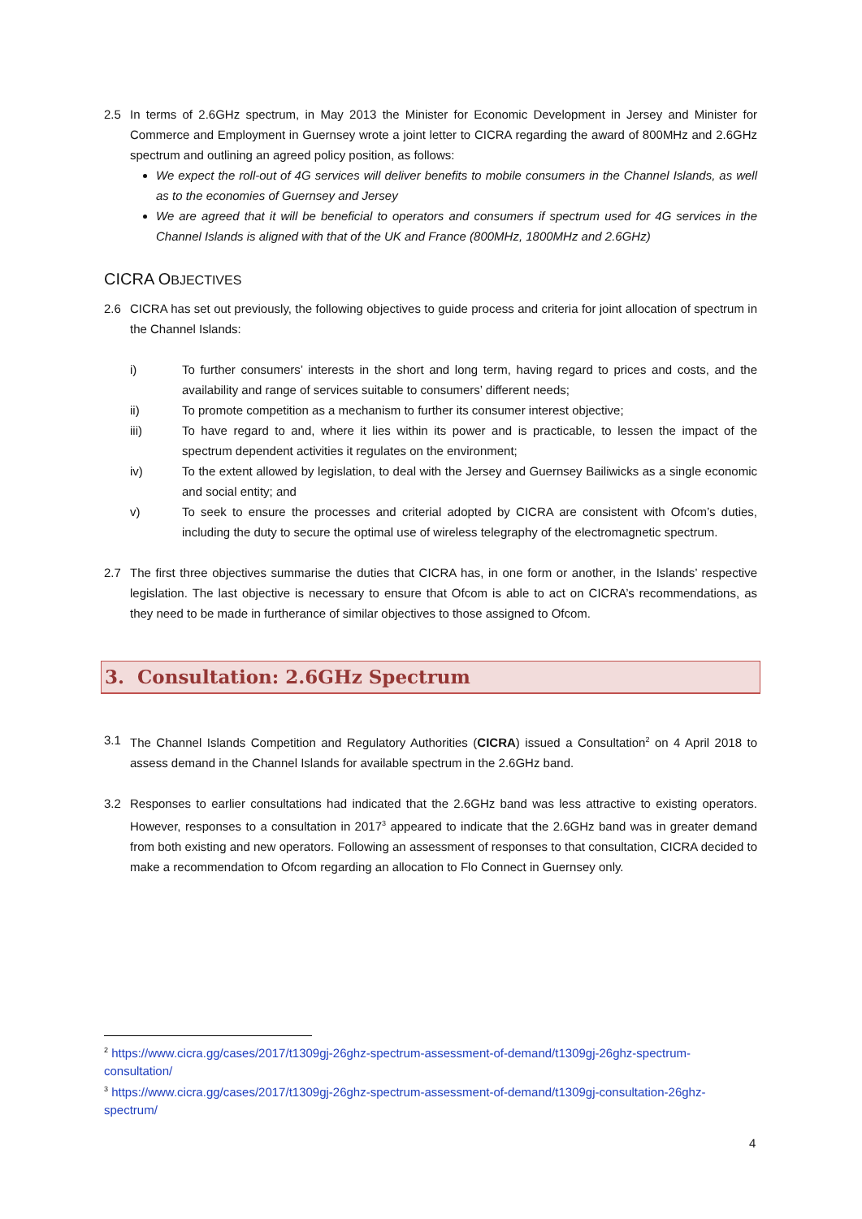2.5 In terms of 2.6GHz spectrum, in May 2013 the Minister for Economic Development in Jersey and Minister for Commerce and Employment in Guernsey wrote a joint letter to CICRA regarding the award of 800MHz and 2.6GHz spectrum and outlining an agreed policy position, as follows:
We expect the roll-out of 4G services will deliver benefits to mobile consumers in the Channel Islands, as well as to the economies of Guernsey and Jersey
We are agreed that it will be beneficial to operators and consumers if spectrum used for 4G services in the Channel Islands is aligned with that of the UK and France (800MHz, 1800MHz and 2.6GHz)
CICRA OBJECTIVES
2.6 CICRA has set out previously, the following objectives to guide process and criteria for joint allocation of spectrum in the Channel Islands:
i) To further consumers’ interests in the short and long term, having regard to prices and costs, and the availability and range of services suitable to consumers’ different needs;
ii) To promote competition as a mechanism to further its consumer interest objective;
iii) To have regard to and, where it lies within its power and is practicable, to lessen the impact of the spectrum dependent activities it regulates on the environment;
iv) To the extent allowed by legislation, to deal with the Jersey and Guernsey Bailiwicks as a single economic and social entity; and
v) To seek to ensure the processes and criterial adopted by CICRA are consistent with Ofcom’s duties, including the duty to secure the optimal use of wireless telegraphy of the electromagnetic spectrum.
2.7 The first three objectives summarise the duties that CICRA has, in one form or another, in the Islands’ respective legislation. The last objective is necessary to ensure that Ofcom is able to act on CICRA’s recommendations, as they need to be made in furtherance of similar objectives to those assigned to Ofcom.
3. Consultation: 2.6GHz Spectrum
3.1 The Channel Islands Competition and Regulatory Authorities (CICRA) issued a Consultation<sup>2</sup> on 4 April 2018 to assess demand in the Channel Islands for available spectrum in the 2.6GHz band.
3.2 Responses to earlier consultations had indicated that the 2.6GHz band was less attractive to existing operators. However, responses to a consultation in 2017<sup>3</sup> appeared to indicate that the 2.6GHz band was in greater demand from both existing and new operators. Following an assessment of responses to that consultation, CICRA decided to make a recommendation to Ofcom regarding an allocation to Flo Connect in Guernsey only.
<sup>2</sup> https://www.cicra.gg/cases/2017/t1309gj-26ghz-spectrum-assessment-of-demand/t1309gj-26ghz-spectrum-consultation/
<sup>3</sup> https://www.cicra.gg/cases/2017/t1309gj-26ghz-spectrum-assessment-of-demand/t1309gj-consultation-26ghz-spectrum/
4